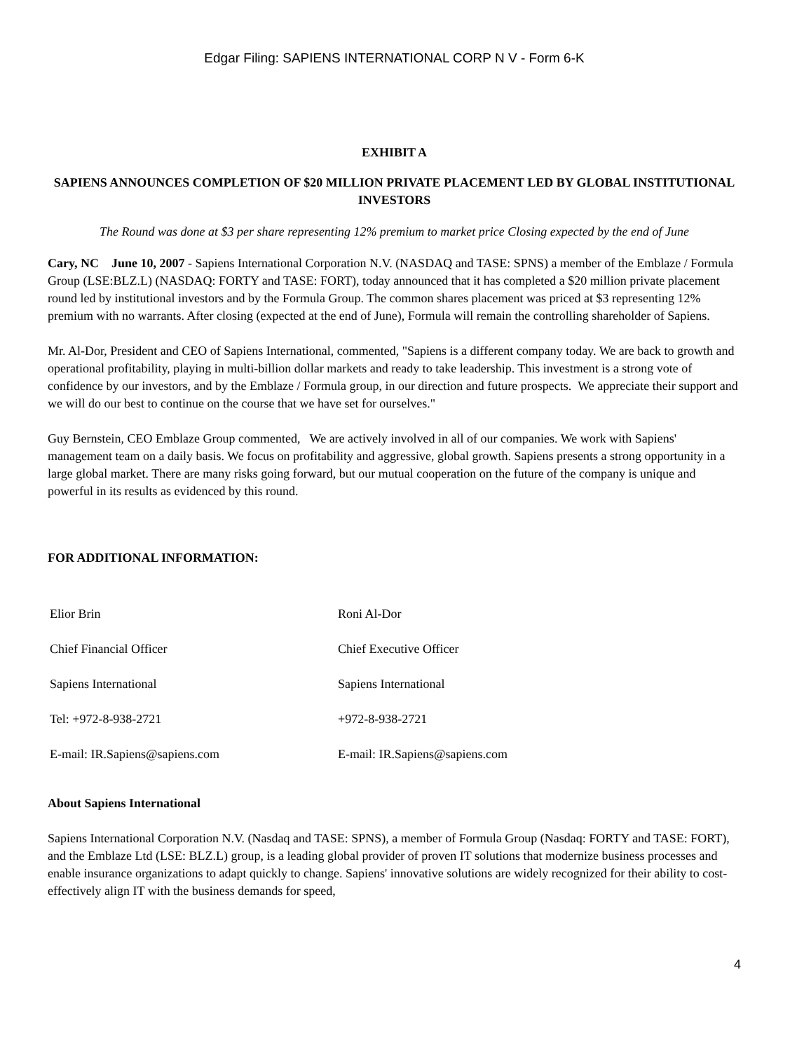Edgar Filing: SAPIENS INTERNATIONAL CORP N V - Form 6-K
EXHIBIT A
SAPIENS ANNOUNCES COMPLETION OF $20 MILLION PRIVATE PLACEMENT LED BY GLOBAL INSTITUTIONAL INVESTORS
The Round was done at $3 per share representing 12% premium to market price Closing expected by the end of June
Cary, NC June 10, 2007 - Sapiens International Corporation N.V. (NASDAQ and TASE: SPNS) a member of the Emblaze / Formula Group (LSE:BLZ.L) (NASDAQ: FORTY and TASE: FORT), today announced that it has completed a $20 million private placement round led by institutional investors and by the Formula Group. The common shares placement was priced at $3 representing 12% premium with no warrants. After closing (expected at the end of June), Formula will remain the controlling shareholder of Sapiens.
Mr. Al-Dor, President and CEO of Sapiens International, commented, "Sapiens is a different company today. We are back to growth and operational profitability, playing in multi-billion dollar markets and ready to take leadership. This investment is a strong vote of confidence by our investors, and by the Emblaze / Formula group, in our direction and future prospects. We appreciate their support and we will do our best to continue on the course that we have set for ourselves."
Guy Bernstein, CEO Emblaze Group commented, We are actively involved in all of our companies. We work with Sapiens' management team on a daily basis. We focus on profitability and aggressive, global growth. Sapiens presents a strong opportunity in a large global market. There are many risks going forward, but our mutual cooperation on the future of the company is unique and powerful in its results as evidenced by this round.
FOR ADDITIONAL INFORMATION:
| Elior Brin | Roni Al-Dor |
| Chief Financial Officer | Chief Executive Officer |
| Sapiens International | Sapiens International |
| Tel: +972-8-938-2721 | +972-8-938-2721 |
| E-mail: IR.Sapiens@sapiens.com | E-mail: IR.Sapiens@sapiens.com |
About Sapiens International
Sapiens International Corporation N.V. (Nasdaq and TASE: SPNS), a member of Formula Group (Nasdaq: FORTY and TASE: FORT), and the Emblaze Ltd (LSE: BLZ.L) group, is a leading global provider of proven IT solutions that modernize business processes and enable insurance organizations to adapt quickly to change. Sapiens' innovative solutions are widely recognized for their ability to cost-effectively align IT with the business demands for speed,
4